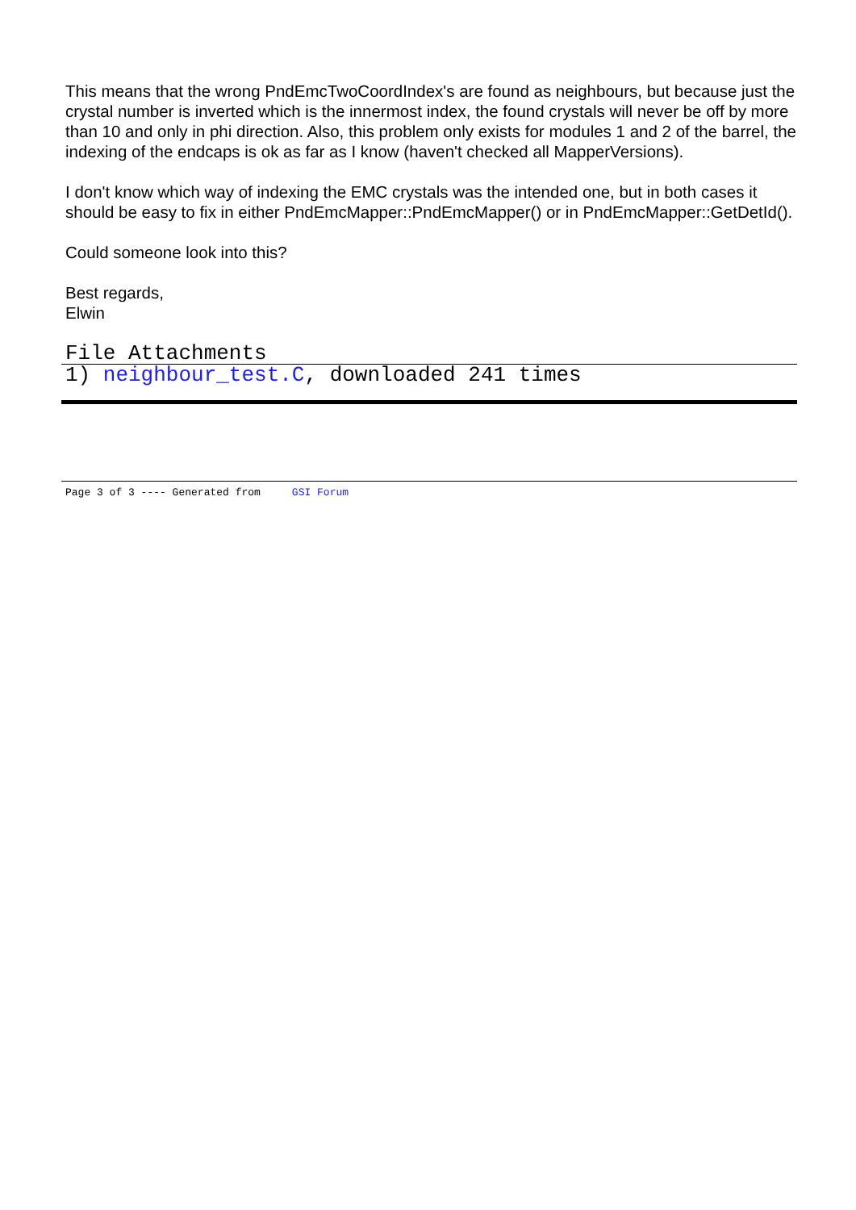This means that the wrong PndEmcTwoCoordIndex's are found as neighbours, but because just the crystal number is inverted which is the innermost index, the found crystals will never be off by more than 10 and only in phi direction. Also, this problem only exists for modules 1 and 2 of the barrel, the indexing of the endcaps is ok as far as I know (haven't checked all MapperVersions).
I don't know which way of indexing the EMC crystals was the intended one, but in both cases it should be easy to fix in either PndEmcMapper::PndEmcMapper() or in PndEmcMapper::GetDetId().
Could someone look into this?
Best regards,
Elwin
File Attachments
1) neighbour_test.C, downloaded 241 times
Page 3 of 3 ---- Generated from GSI Forum